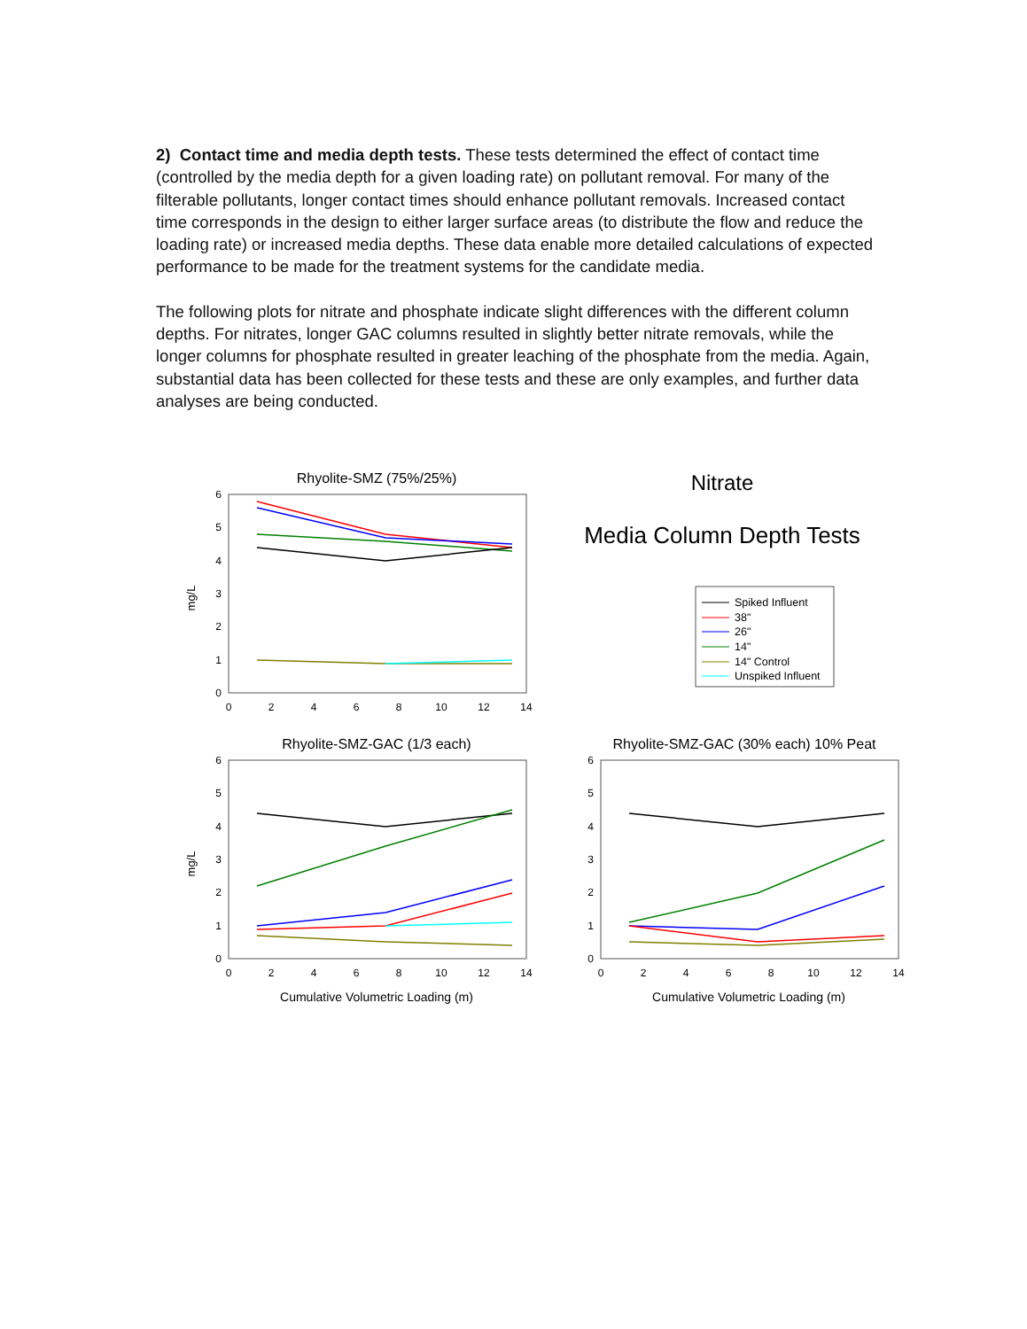2) Contact time and media depth tests. These tests determined the effect of contact time (controlled by the media depth for a given loading rate) on pollutant removal. For many of the filterable pollutants, longer contact times should enhance pollutant removals. Increased contact time corresponds in the design to either larger surface areas (to distribute the flow and reduce the loading rate) or increased media depths. These data enable more detailed calculations of expected performance to be made for the treatment systems for the candidate media.
The following plots for nitrate and phosphate indicate slight differences with the different column depths. For nitrates, longer GAC columns resulted in slightly better nitrate removals, while the longer columns for phosphate resulted in greater leaching of the phosphate from the media. Again, substantial data has been collected for these tests and these are only examples, and further data analyses are being conducted.
Rhyolite-SMZ (75%/25%)
mg/L
6
5
4
3
2
1
0
0
2
4
6
8
10
12
14
Nitrate
Media Column Depth Tests
Spiked Influent
38"
26"
14"
14" Control
Unspiked Influent
Rhyolite-SMZ-GAC (1/3 each)
mg/L
6
5
4
3
2
1
0
0
2
4
6
8
10
12
14
Cumulative Volumetric Loading (m)
Rhyolite-SMZ-GAC (30% each) 10% Peat
6
5
4
3
2
1
0
0
2
4
6
8
10
12
14
Cumulative Volumetric Loading (m)